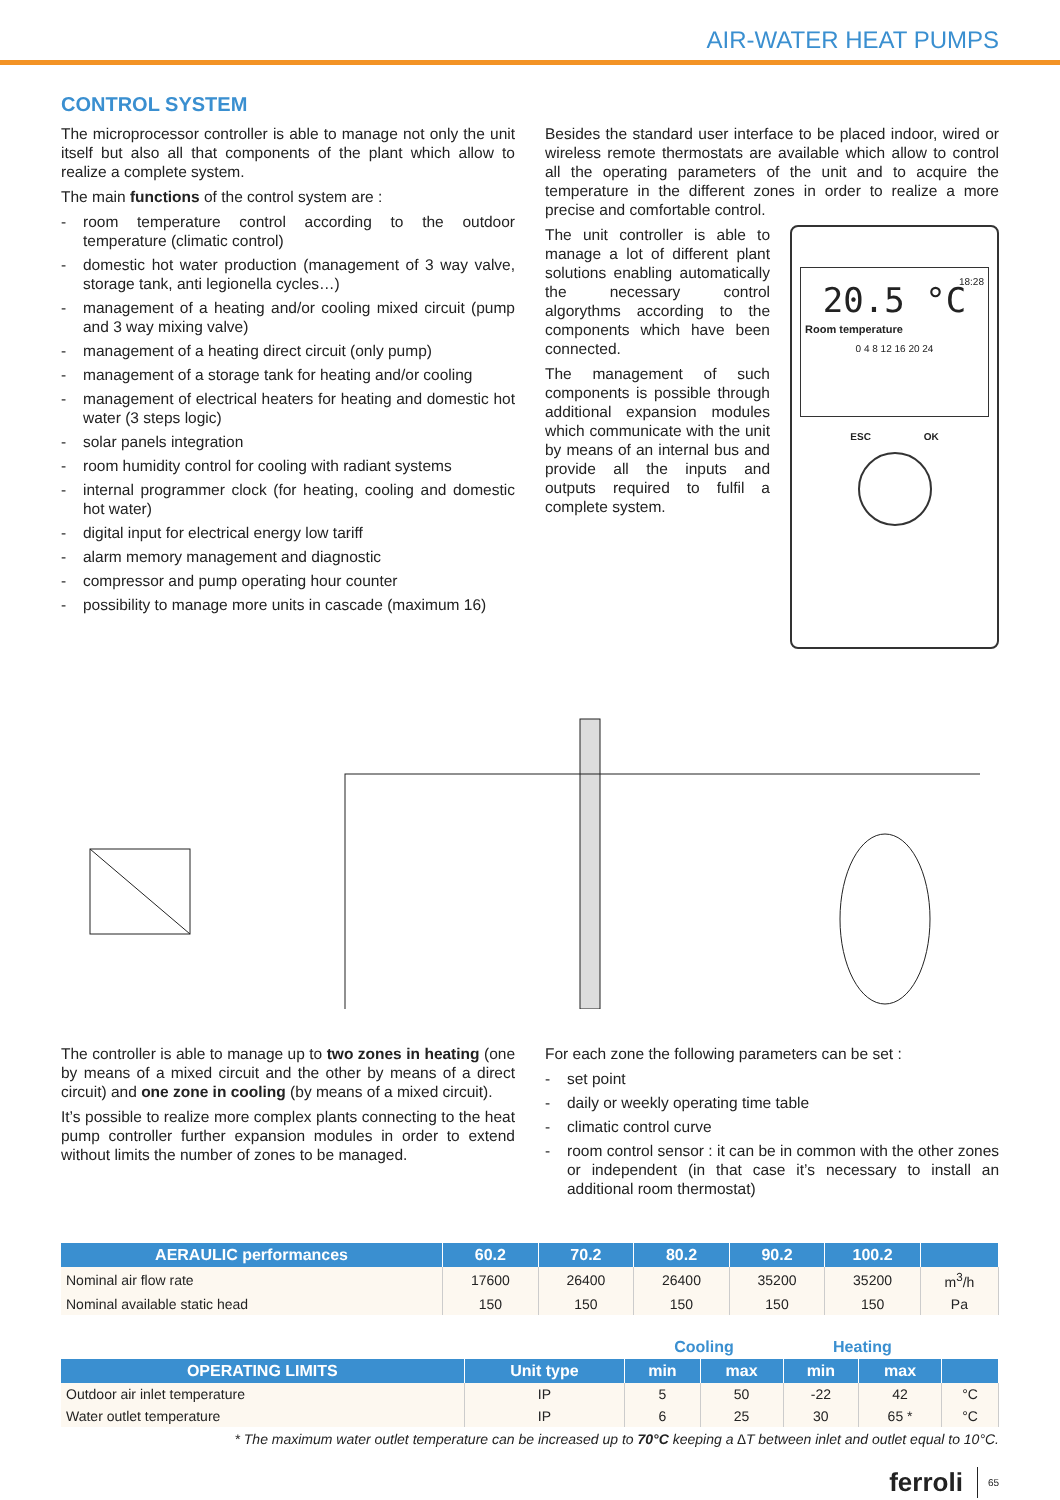AIR-WATER HEAT PUMPS
CONTROL SYSTEM
The microprocessor controller is able to manage not only the unit itself but also all that components of the plant which allow to realize a complete system.
The main functions of the control system are :
- room temperature control according to the outdoor temperature (climatic control)
- domestic hot water production (management of 3 way valve, storage tank, anti legionella cycles…)
- management of a heating and/or cooling mixed circuit (pump and 3 way mixing valve)
- management of a heating direct circuit (only pump)
- management of a storage tank for heating and/or cooling
- management of electrical heaters for heating and domestic hot water (3 steps logic)
- solar panels integration
- room humidity control for cooling with radiant systems
- internal programmer clock (for heating, cooling and domestic hot water)
- digital input for electrical energy low tariff
- alarm memory management and diagnostic
- compressor and pump operating hour counter
- possibility to manage more units in cascade (maximum 16)
Besides the standard user interface to be placed indoor, wired or wireless remote thermostats are available which allow to control all the operating parameters of the unit and to acquire the temperature in the different zones in order to realize a more precise and comfortable control.
The unit controller is able to manage a lot of different plant solutions enabling automatically the necessary control algorythms according to the components which have been connected.
The management of such components is possible through additional expansion modules which communicate with the unit by means of an internal bus and provide all the inputs and outputs required to fulfil a complete system.
18:28
20.5 °C
Room temperature
0 4 8 12 16 20 24
ESC OK
The controller is able to manage up to two zones in heating (one by means of a mixed circuit and the other by means of a direct circuit) and one zone in cooling (by means of a mixed circuit).
It’s possible to realize more complex plants connecting to the heat pump controller further expansion modules in order to extend without limits the number of zones to be managed.
For each zone the following parameters can be set :
- set point
- daily or weekly operating time table
- climatic control curve
- room control sensor : it can be in common with the other zones or independent (in that case it’s necessary to install an additional room thermostat)
| AERAULIC performances | 60.2 | 70.2 | 80.2 | 90.2 | 100.2 | |
| --- | --- | --- | --- | --- | --- | --- |
| Nominal air flow rate | 17600 | 26400 | 26400 | 35200 | 35200 | m<sup>3</sup>/h |
| Nominal available static head | 150 | 150 | 150 | 150 | 150 | Pa |
| | | Cooling | | Heating | | |
| --- | --- | --- | --- | --- | --- | --- |
| OPERATING LIMITS | Unit type | min | max | min | max | |
| Outdoor air inlet temperature | IP | 5 | 50 | -22 | 42 | °C |
| Water outlet temperature | IP | 6 | 25 | 30 | 65 * | °C |
* The maximum water outlet temperature can be increased up to 70°C keeping a ∆T between inlet and outlet equal to 10°C.
ferroli 65